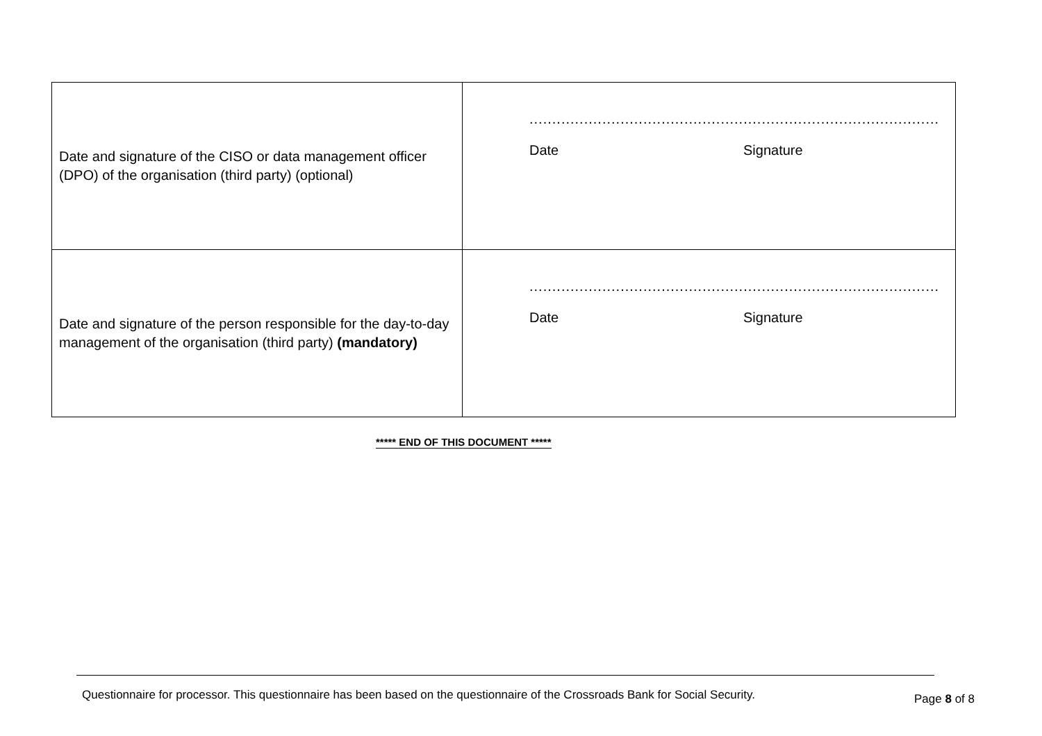| Date and signature of the CISO or data management officer (DPO) of the organisation (third party) (optional) | .......................................................................................... Date Signature |
| Date and signature of the person responsible for the day-to-day management of the organisation (third party) (mandatory) | .......................................................................................... Date Signature |
***** END OF THIS DOCUMENT *****
Questionnaire for processor. This questionnaire has been based on the questionnaire of the Crossroads Bank for Social Security.
Page 8 of 8